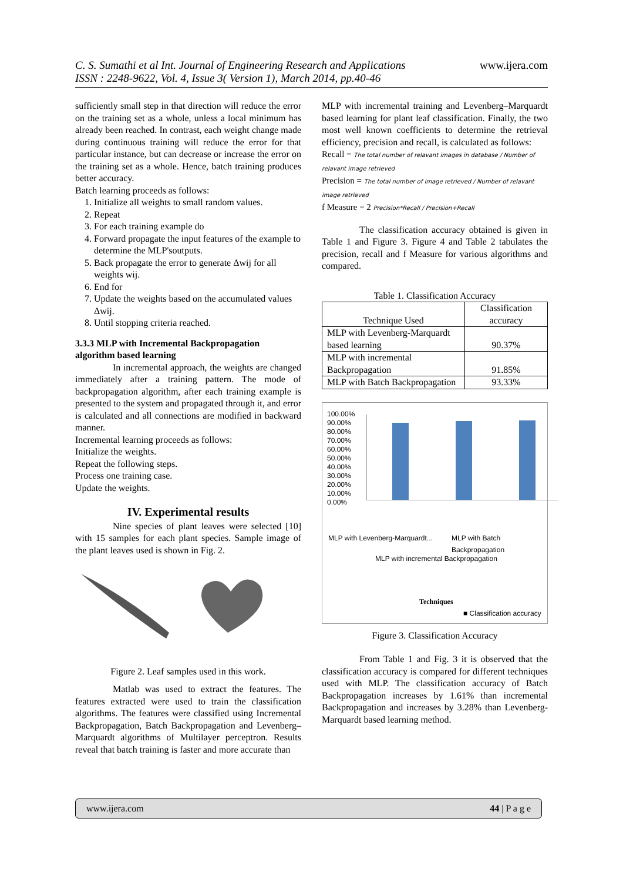C. S. Sumathi et al Int. Journal of Engineering Research and Applications
ISSN : 2248-9622, Vol. 4, Issue 3( Version 1), March 2014, pp.40-46
www.ijera.com
sufficiently small step in that direction will reduce the error on the training set as a whole, unless a local minimum has already been reached. In contrast, each weight change made during continuous training will reduce the error for that particular instance, but can decrease or increase the error on the training set as a whole. Hence, batch training produces better accuracy.
Batch learning proceeds as follows:
1. Initialize all weights to small random values.
2. Repeat
3. For each training example do
4. Forward propagate the input features of the example to determine the MLP'soutputs.
5. Back propagate the error to generate Δwij for all weights wij.
6. End for
7. Update the weights based on the accumulated values Δwij.
8. Until stopping criteria reached.
3.3.3 MLP with Incremental Backpropagation algorithm based learning
In incremental approach, the weights are changed immediately after a training pattern. The mode of backpropagation algorithm, after each training example is presented to the system and propagated through it, and error is calculated and all connections are modified in backward manner.
Incremental learning proceeds as follows:
Initialize the weights.
Repeat the following steps.
Process one training case.
Update the weights.
IV. Experimental results
Nine species of plant leaves were selected [10] with 15 samples for each plant species. Sample image of the plant leaves used is shown in Fig. 2.
Figure 2. Leaf samples used in this work.
Matlab was used to extract the features. The features extracted were used to train the classification algorithms. The features were classified using Incremental Backpropagation, Batch Backpropagation and Levenberg–Marquardt algorithms of Multilayer perceptron. Results reveal that batch training is faster and more accurate than
MLP with incremental training and Levenberg–Marquardt based learning for plant leaf classification. Finally, the two most well known coefficients to determine the retrieval efficiency, precision and recall, is calculated as follows:
Recall = The total number of relavant images in database / Number of relavant image retrieved
Precision = The total number of image retrieved / Number of relavant image retrieved
f Measure = 2 Precision*Recall / Precision+Recall
The classification accuracy obtained is given in Table 1 and Figure 3. Figure 4 and Table 2 tabulates the precision, recall and f Measure for various algorithms and compared.
Table 1. Classification Accuracy
| Technique Used | Classification accuracy |
| --- | --- |
| MLP with Levenberg-Marquardt based learning | 90.37% |
| MLP with incremental Backpropagation | 91.85% |
| MLP with Batch Backpropagation | 93.33% |
100.00%
90.00%
80.00%
70.00%
60.00%
50.00%
40.00%
30.00%
20.00%
10.00%
0.00%
MLP with Levenberg-Marquardt...
MLP with incremental Backpropagation
MLP with Batch Backpropagation
Techniques
■ Classification accuracy
Figure 3. Classification Accuracy
From Table 1 and Fig. 3 it is observed that the classification accuracy is compared for different techniques used with MLP. The classification accuracy of Batch Backpropagation increases by 1.61% than incremental Backpropagation and increases by 3.28% than Levenberg-Marquardt based learning method.
www.ijera.com 44 | P a g e